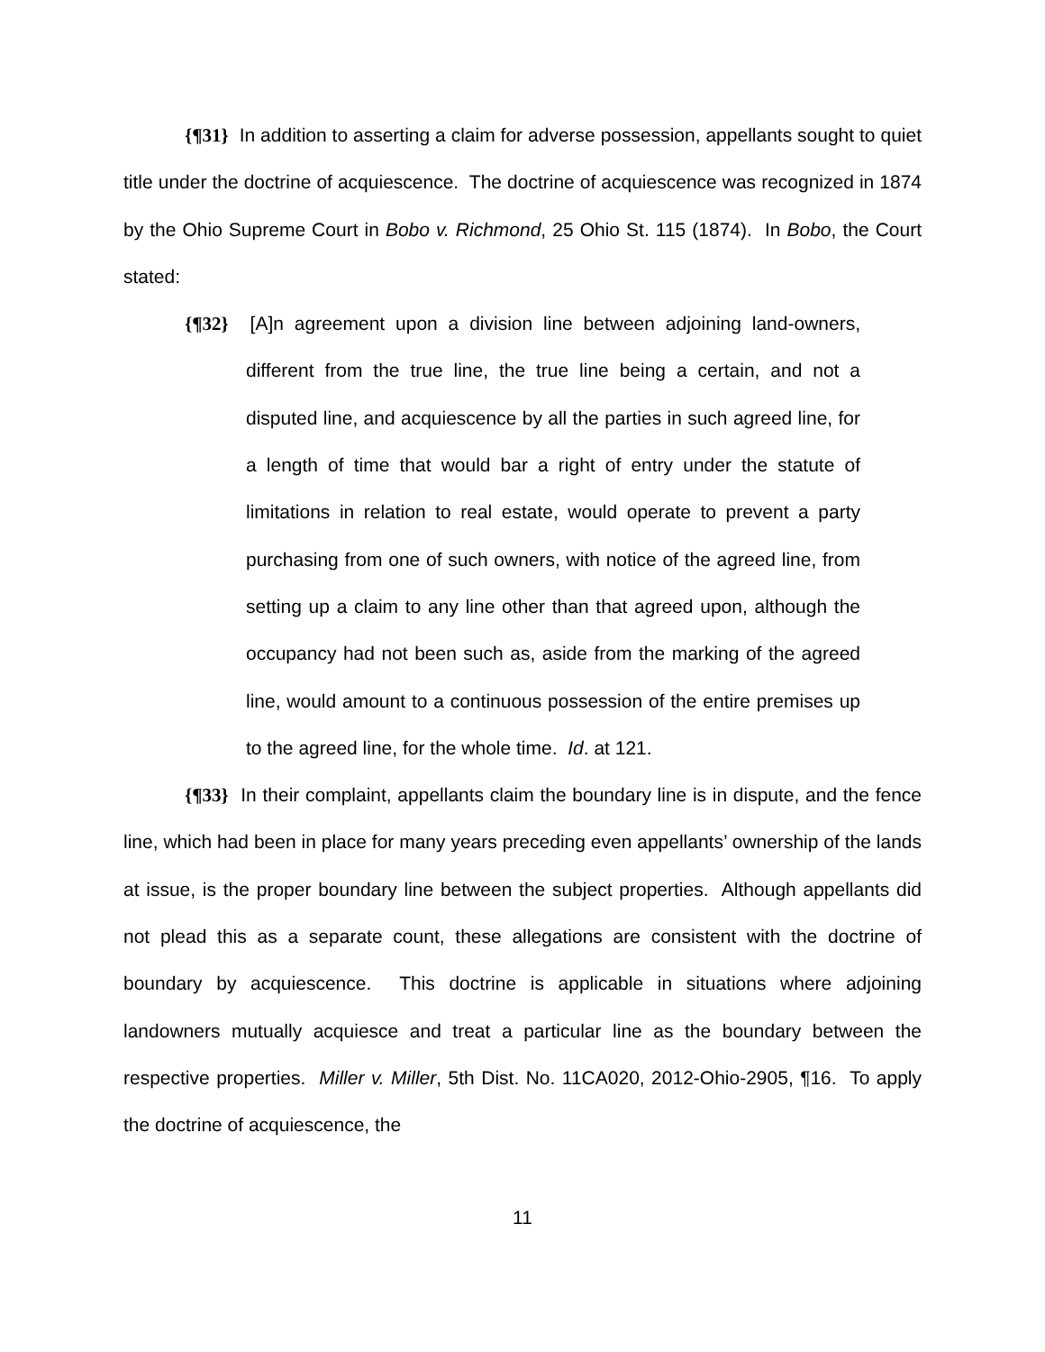{¶31} In addition to asserting a claim for adverse possession, appellants sought to quiet title under the doctrine of acquiescence. The doctrine of acquiescence was recognized in 1874 by the Ohio Supreme Court in Bobo v. Richmond, 25 Ohio St. 115 (1874). In Bobo, the Court stated:
{¶32} [A]n agreement upon a division line between adjoining land-owners, different from the true line, the true line being a certain, and not a disputed line, and acquiescence by all the parties in such agreed line, for a length of time that would bar a right of entry under the statute of limitations in relation to real estate, would operate to prevent a party purchasing from one of such owners, with notice of the agreed line, from setting up a claim to any line other than that agreed upon, although the occupancy had not been such as, aside from the marking of the agreed line, would amount to a continuous possession of the entire premises up to the agreed line, for the whole time. Id. at 121.
{¶33} In their complaint, appellants claim the boundary line is in dispute, and the fence line, which had been in place for many years preceding even appellants’ ownership of the lands at issue, is the proper boundary line between the subject properties. Although appellants did not plead this as a separate count, these allegations are consistent with the doctrine of boundary by acquiescence. This doctrine is applicable in situations where adjoining landowners mutually acquiesce and treat a particular line as the boundary between the respective properties. Miller v. Miller, 5th Dist. No. 11CA020, 2012-Ohio-2905, ¶16. To apply the doctrine of acquiescence, the
11